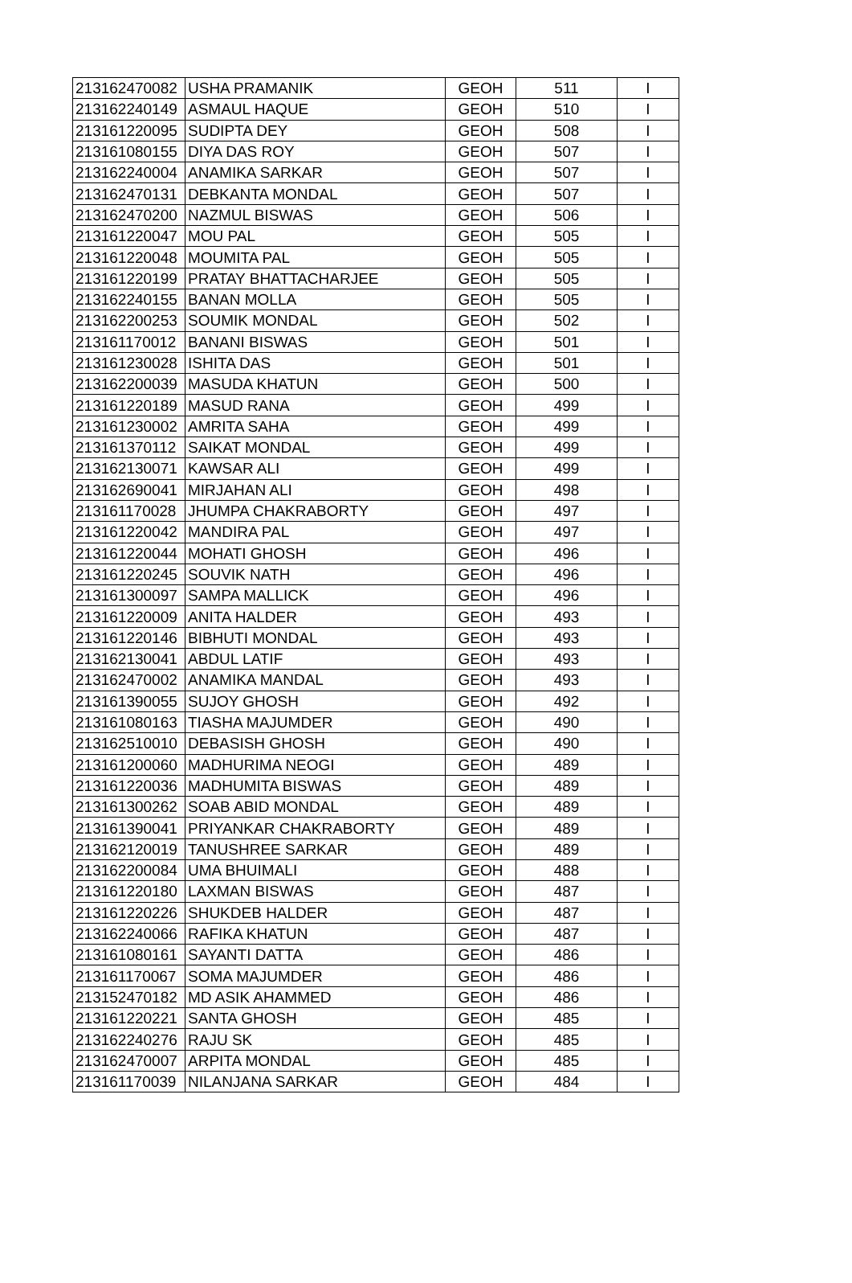| 213162470082 | USHA PRAMANIK | GEOH | 511 | I |
| 213162240149 | ASMAUL HAQUE | GEOH | 510 | I |
| 213161220095 | SUDIPTA DEY | GEOH | 508 | I |
| 213161080155 | DIYA DAS ROY | GEOH | 507 | I |
| 213162240004 | ANAMIKA SARKAR | GEOH | 507 | I |
| 213162470131 | DEBKANTA MONDAL | GEOH | 507 | I |
| 213162470200 | NAZMUL BISWAS | GEOH | 506 | I |
| 213161220047 | MOU PAL | GEOH | 505 | I |
| 213161220048 | MOUMITA PAL | GEOH | 505 | I |
| 213161220199 | PRATAY BHATTACHARJEE | GEOH | 505 | I |
| 213162240155 | BANAN MOLLA | GEOH | 505 | I |
| 213162200253 | SOUMIK MONDAL | GEOH | 502 | I |
| 213161170012 | BANANI BISWAS | GEOH | 501 | I |
| 213161230028 | ISHITA DAS | GEOH | 501 | I |
| 213162200039 | MASUDA KHATUN | GEOH | 500 | I |
| 213161220189 | MASUD RANA | GEOH | 499 | I |
| 213161230002 | AMRITA SAHA | GEOH | 499 | I |
| 213161370112 | SAIKAT MONDAL | GEOH | 499 | I |
| 213162130071 | KAWSAR ALI | GEOH | 499 | I |
| 213162690041 | MIRJAHAN ALI | GEOH | 498 | I |
| 213161170028 | JHUMPA CHAKRABORTY | GEOH | 497 | I |
| 213161220042 | MANDIRA PAL | GEOH | 497 | I |
| 213161220044 | MOHATI GHOSH | GEOH | 496 | I |
| 213161220245 | SOUVIK NATH | GEOH | 496 | I |
| 213161300097 | SAMPA MALLICK | GEOH | 496 | I |
| 213161220009 | ANITA HALDER | GEOH | 493 | I |
| 213161220146 | BIBHUTI MONDAL | GEOH | 493 | I |
| 213162130041 | ABDUL LATIF | GEOH | 493 | I |
| 213162470002 | ANAMIKA MANDAL | GEOH | 493 | I |
| 213161390055 | SUJOY GHOSH | GEOH | 492 | I |
| 213161080163 | TIASHA MAJUMDER | GEOH | 490 | I |
| 213162510010 | DEBASISH GHOSH | GEOH | 490 | I |
| 213161200060 | MADHURIMA NEOGI | GEOH | 489 | I |
| 213161220036 | MADHUMITA BISWAS | GEOH | 489 | I |
| 213161300262 | SOAB ABID MONDAL | GEOH | 489 | I |
| 213161390041 | PRIYANKAR CHAKRABORTY | GEOH | 489 | I |
| 213162120019 | TANUSHREE SARKAR | GEOH | 489 | I |
| 213162200084 | UMA BHUIMALI | GEOH | 488 | I |
| 213161220180 | LAXMAN BISWAS | GEOH | 487 | I |
| 213161220226 | SHUKDEB HALDER | GEOH | 487 | I |
| 213162240066 | RAFIKA KHATUN | GEOH | 487 | I |
| 213161080161 | SAYANTI DATTA | GEOH | 486 | I |
| 213161170067 | SOMA MAJUMDER | GEOH | 486 | I |
| 213152470182 | MD ASIK AHAMMED | GEOH | 486 | I |
| 213161220221 | SANTA GHOSH | GEOH | 485 | I |
| 213162240276 | RAJU SK | GEOH | 485 | I |
| 213162470007 | ARPITA MONDAL | GEOH | 485 | I |
| 213161170039 | NILANJANA SARKAR | GEOH | 484 | I |